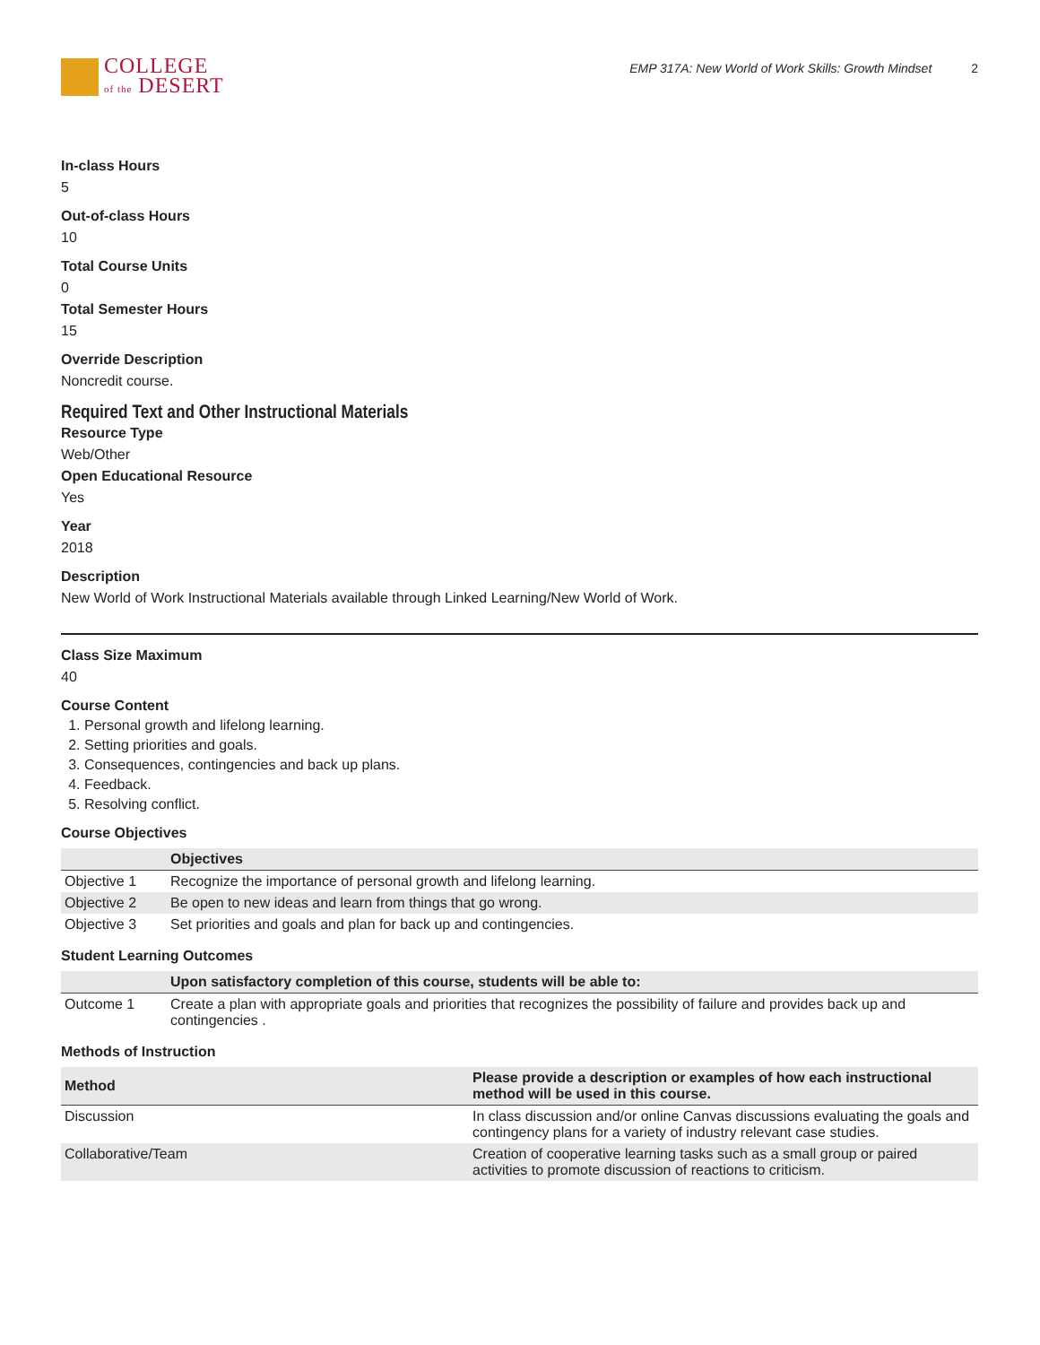COLLEGE
of the DESERT
EMP 317A: New World of Work Skills: Growth Mindset 2
In-class Hours
5
Out-of-class Hours
10
Total Course Units
0
Total Semester Hours
15
Override Description
Noncredit course.
Required Text and Other Instructional Materials
Resource Type
Web/Other
Open Educational Resource
Yes
Year
2018
Description
New World of Work Instructional Materials available through Linked Learning/New World of Work.
Class Size Maximum
40
Course Content
1. Personal growth and lifelong learning.
2. Setting priorities and goals.
3. Consequences, contingencies and back up plans.
4. Feedback.
5. Resolving conflict.
Course Objectives
| | Objectives |
| --- | --- |
| Objective 1 | Recognize the importance of personal growth and lifelong learning. |
| Objective 2 | Be open to new ideas and learn from things that go wrong. |
| Objective 3 | Set priorities and goals and plan for back up and contingencies. |
Student Learning Outcomes
| | Upon satisfactory completion of this course, students will be able to: |
| --- | --- |
| Outcome 1 | Create a plan with appropriate goals and priorities that recognizes the possibility of failure and provides back up and contingencies . |
Methods of Instruction
| Method | Please provide a description or examples of how each instructional method will be used in this course. |
| --- | --- |
| Discussion | In class discussion and/or online Canvas discussions evaluating the goals and contingency plans for a variety of industry relevant case studies. |
| Collaborative/Team | Creation of cooperative learning tasks such as a small group or paired activities to promote discussion of reactions to criticism. |